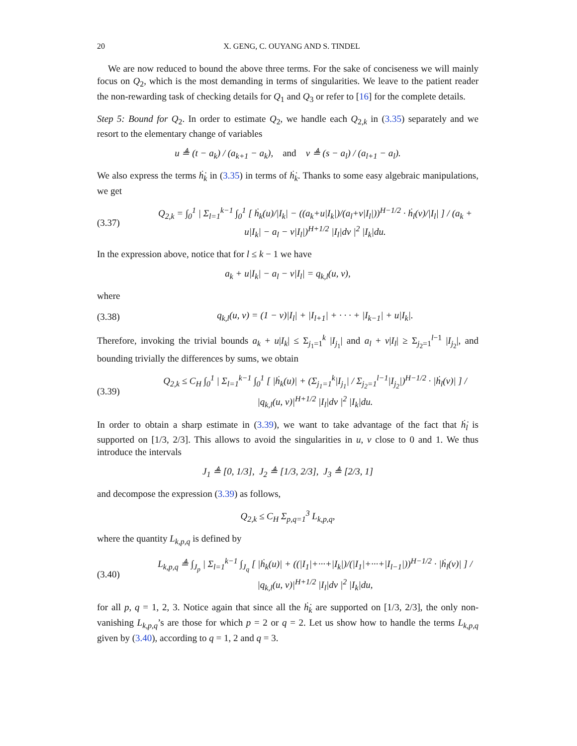20 X. GENG, C. OUYANG AND S. TINDEL
We are now reduced to bound the above three terms. For the sake of conciseness we will mainly focus on Q<sub>2</sub>, which is the most demanding in terms of singularities. We leave to the patient reader the non-rewarding task of checking details for Q<sub>1</sub> and Q<sub>3</sub> or refer to [16] for the complete details.
Step 5: Bound for Q<sub>2</sub>. In order to estimate Q<sub>2</sub>, we handle each Q<sub>2,k</sub> in (3.35) separately and we resort to the elementary change of variables
u ≜ (t − a<sub>k</sub>) / (a<sub>k+1</sub> − a<sub>k</sub>), and v ≜ (s − a<sub>l</sub>) / (a<sub>l+1</sub> − a<sub>l</sub>).
We also express the terms ḣ̇<sub>k</sub> in (3.35) in terms of ḣ̇<sub>k</sub>. Thanks to some easy algebraic manipulations, we get
(3.37) Q<sub>2,k</sub> = ∫<sub>0</sub><sup>1</sup> | Σ<sub>l=1</sub><sup>k−1</sup> ∫<sub>0</sub><sup>1</sup> [ ḣ<sub>k</sub>(u)/|I<sub>k</sub>| − ((a<sub>k</sub>+u|I<sub>k</sub>|)/(a<sub>l</sub>+v|I<sub>l</sub>|))<sup>H−1/2</sup> · ḣ<sub>l</sub>(v)/|I<sub>l</sub>| ] / (a<sub>k</sub> + u|I<sub>k</sub>| − a<sub>l</sub> − v|I<sub>l</sub>|)<sup>H+1/2</sup> |I<sub>l</sub>|dv |<sup>2</sup> |I<sub>k</sub>|du.
In the expression above, notice that for l ≤ k − 1 we have
a<sub>k</sub> + u|I<sub>k</sub>| − a<sub>l</sub> − v|I<sub>l</sub>| = q<sub>k,l</sub>(u, v),
where
(3.38) q<sub>k,l</sub>(u, v) = (1 − v)|I<sub>l</sub>| + |I<sub>l+1</sub>| + · · · + |I<sub>k−1</sub>| + u|I<sub>k</sub>|.
Therefore, invoking the trivial bounds a<sub>k</sub> + u|I<sub>k</sub>| ≤ Σ<sub>j<sub>1</sub>=1</sub><sup>k</sup> |I<sub>j<sub>1</sub></sub>| and a<sub>l</sub> + v|I<sub>l</sub>| ≥ Σ<sub>j<sub>2</sub>=1</sub><sup>l−1</sup> |I<sub>j<sub>2</sub></sub>|, and bounding trivially the differences by sums, we obtain
(3.39) Q<sub>2,k</sub> ≤ C<sub>H</sub> ∫<sub>0</sub><sup>1</sup> | Σ<sub>l=1</sub><sup>k−1</sup> ∫<sub>0</sub><sup>1</sup> [ |ḣ<sub>k</sub>(u)| + (Σ<sub>j<sub>1</sub>=1</sub><sup>k</sup>|I<sub>j<sub>1</sub></sub>| / Σ<sub>j<sub>2</sub>=1</sub><sup>l−1</sup>|I<sub>j<sub>2</sub></sub>|)<sup>H−1/2</sup> · |ḣ<sub>l</sub>(v)| ] / |q<sub>k,l</sub>(u, v)|<sup>H+1/2</sup> |I<sub>l</sub>|dv |<sup>2</sup> |I<sub>k</sub>|du.
In order to obtain a sharp estimate in (3.39), we want to take advantage of the fact that ḣ̇<sub>l</sub> is supported on [1/3, 2/3]. This allows to avoid the singularities in u, v close to 0 and 1. We thus introduce the intervals
J<sub>1</sub> ≜ [0, 1/3], J<sub>2</sub> ≜ [1/3, 2/3], J<sub>3</sub> ≜ [2/3, 1]
and decompose the expression (3.39) as follows,
Q<sub>2,k</sub> ≤ C<sub>H</sub> Σ<sub>p,q=1</sub><sup>3</sup> L<sub>k,p,q</sub>,
where the quantity L<sub>k,p,q</sub> is defined by
(3.40) L<sub>k,p,q</sub> ≜ ∫<sub>J<sub>p</sub></sub> | Σ<sub>l=1</sub><sup>k−1</sup> ∫<sub>J<sub>q</sub></sub> [ |ḣ<sub>k</sub>(u)| + ((|I<sub>1</sub>|+···+|I<sub>k</sub>|)/(|I<sub>1</sub>|+···+|I<sub>l−1</sub>|))<sup>H−1/2</sup> · |ḣ<sub>l</sub>(v)| ] / |q<sub>k,l</sub>(u, v)|<sup>H+1/2</sup> |I<sub>l</sub>|dv |<sup>2</sup> |I<sub>k</sub>|du,
for all p, q = 1, 2, 3. Notice again that since all the ḣ̇<sub>k</sub> are supported on [1/3, 2/3], the only non-vanishing L<sub>k,p,q</sub>’s are those for which p = 2 or q = 2. Let us show how to handle the terms L<sub>k,p,q</sub> given by (3.40), according to q = 1, 2 and q = 3.